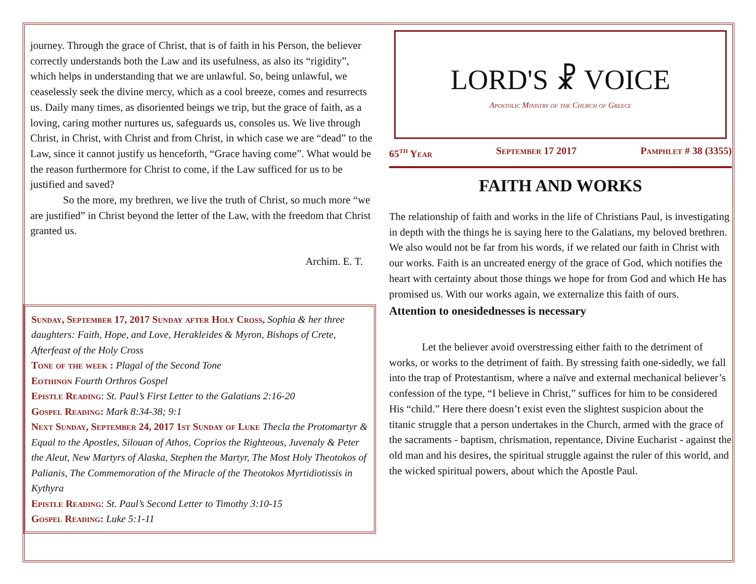journey. Through the grace of Christ, that is of faith in his Person, the believer correctly understands both the Law and its usefulness, as also its “rigidity”, which helps in understanding that we are unlawful. So, being unlawful, we ceaselessly seek the divine mercy, which as a cool breeze, comes and resurrects us. Daily many times, as disoriented beings we trip, but the grace of faith, as a loving, caring mother nurtures us, safeguards us, consoles us. We live through Christ, in Christ, with Christ and from Christ, in which case we are “dead” to the Law, since it cannot justify us henceforth, “Grace having come”. What would be the reason furthermore for Christ to come, if the Law sufficed for us to be justified and saved?
So the more, my brethren, we live the truth of Christ, so much more “we are justified” in Christ beyond the letter of the Law, with the freedom that Christ granted us.
Archim. E. T.
Sunday, September 17, 2017 Sunday after Holy Cross, Sophia & her three daughters: Faith, Hope, and Love, Herakleides & Myron, Bishops of Crete, Afterfeast of the Holy Cross
Tone of the week : Plagal of the Second Tone
Eothinon Fourth Orthros Gospel
Epistle Reading: St. Paul’s First Letter to the Galatians 2:16-20
Gospel Reading: Mark 8:34-38; 9:1
Next Sunday, September 24, 2017 1st Sunday of Luke Thecla the Protomartyr & Equal to the Apostles, Silouan of Athos, Coprios the Righteous, Juvenaly & Peter the Aleut, New Martyrs of Alaska, Stephen the Martyr, The Most Holy Theotokos of Palianis, The Commemoration of the Miracle of the Theotokos Myrtidiotissis in Kythyra
Epistle Reading: St. Paul’s Second Letter to Timothy 3:10-15
Gospel Reading: Luke 5:1-11
LORD'S ☧ VOICE
Apostolic Ministry of the Church of Greece
65<sup>th</sup> Year September 17 2017 Pamphlet # 38 (3355)
FAITH AND WORKS
The relationship of faith and works in the life of Christians Paul, is investigating in depth with the things he is saying here to the Galatians, my beloved brethren. We also would not be far from his words, if we related our faith in Christ with our works. Faith is an uncreated energy of the grace of God, which notifies the heart with certainty about those things we hope for from God and which He has promised us. With our works again, we externalize this faith of ours.
Attention to onesidednesses is necessary
Let the believer avoid overstressing either faith to the detriment of works, or works to the detriment of faith. By stressing faith one-sidedly, we fall into the trap of Protestantism, where a naïve and external mechanical believer’s confession of the type, “I believe in Christ,” suffices for him to be considered His “child.” Here there doesn’t exist even the slightest suspicion about the titanic struggle that a person undertakes in the Church, armed with the grace of the sacraments - baptism, chrismation, repentance, Divine Eucharist - against the old man and his desires, the spiritual struggle against the ruler of this world, and the wicked spiritual powers, about which the Apostle Paul.